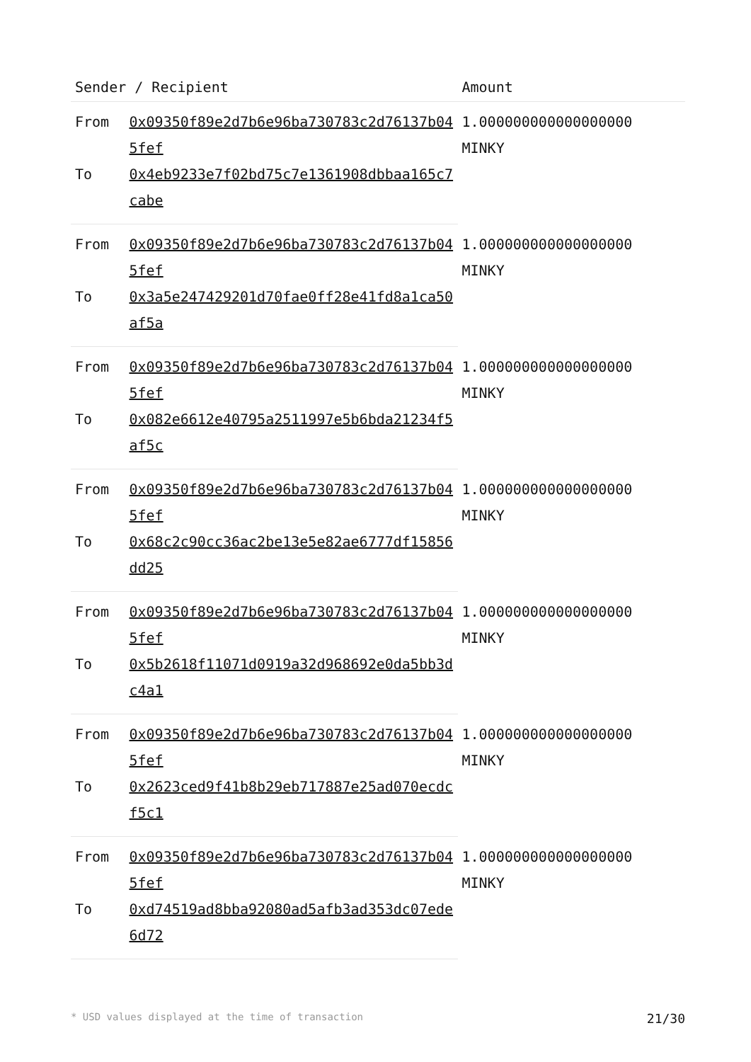| Sender / Recipient | | Amount |
| --- | --- | --- |
| From | 0x09350f89e2d7b6e96ba730783c2d76137b045fef | 1.000000000000000000 MINKY |
| To | 0x4eb9233e7f02bd75c7e1361908dbbaa165c7cabe | |
| From | 0x09350f89e2d7b6e96ba730783c2d76137b045fef | 1.000000000000000000 MINKY |
| To | 0x3a5e247429201d70fae0ff28e41fd8a1ca50af5a | |
| From | 0x09350f89e2d7b6e96ba730783c2d76137b045fef | 1.000000000000000000 MINKY |
| To | 0x082e6612e40795a2511997e5b6bda21234f5af5c | |
| From | 0x09350f89e2d7b6e96ba730783c2d76137b045fef | 1.000000000000000000 MINKY |
| To | 0x68c2c90cc36ac2be13e5e82ae6777df15856dd25 | |
| From | 0x09350f89e2d7b6e96ba730783c2d76137b045fef | 1.000000000000000000 MINKY |
| To | 0x5b2618f11071d0919a32d968692e0da5bb3dc4a1 | |
| From | 0x09350f89e2d7b6e96ba730783c2d76137b045fef | 1.000000000000000000 MINKY |
| To | 0x2623ced9f41b8b29eb717887e25ad070ecdcf5c1 | |
| From | 0x09350f89e2d7b6e96ba730783c2d76137b045fef | 1.000000000000000000 MINKY |
| To | 0xd74519ad8bba92080ad5afb3ad353dc07ede6d72 | |
* USD values displayed at the time of transaction 21/30